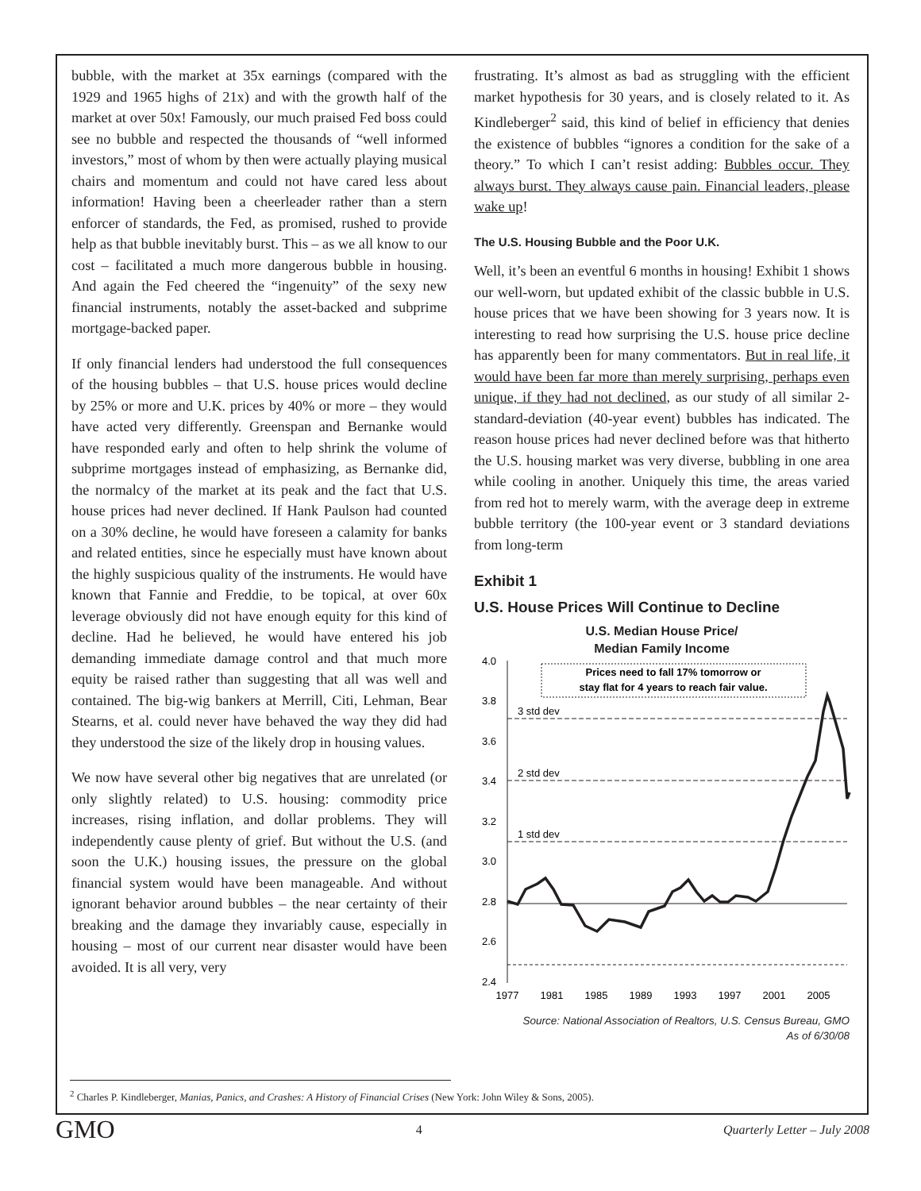bubble, with the market at 35x earnings (compared with the 1929 and 1965 highs of 21x) and with the growth half of the market at over 50x! Famously, our much praised Fed boss could see no bubble and respected the thousands of “well informed investors,” most of whom by then were actually playing musical chairs and momentum and could not have cared less about information! Having been a cheerleader rather than a stern enforcer of standards, the Fed, as promised, rushed to provide help as that bubble inevitably burst. This – as we all know to our cost – facilitated a much more dangerous bubble in housing. And again the Fed cheered the “ingenuity” of the sexy new financial instruments, notably the asset-backed and subprime mortgage-backed paper.
If only financial lenders had understood the full consequences of the housing bubbles – that U.S. house prices would decline by 25% or more and U.K. prices by 40% or more – they would have acted very differently. Greenspan and Bernanke would have responded early and often to help shrink the volume of subprime mortgages instead of emphasizing, as Bernanke did, the normalcy of the market at its peak and the fact that U.S. house prices had never declined. If Hank Paulson had counted on a 30% decline, he would have foreseen a calamity for banks and related entities, since he especially must have known about the highly suspicious quality of the instruments. He would have known that Fannie and Freddie, to be topical, at over 60x leverage obviously did not have enough equity for this kind of decline. Had he believed, he would have entered his job demanding immediate damage control and that much more equity be raised rather than suggesting that all was well and contained. The big-wig bankers at Merrill, Citi, Lehman, Bear Stearns, et al. could never have behaved the way they did had they understood the size of the likely drop in housing values.
We now have several other big negatives that are unrelated (or only slightly related) to U.S. housing: commodity price increases, rising inflation, and dollar problems. They will independently cause plenty of grief. But without the U.S. (and soon the U.K.) housing issues, the pressure on the global financial system would have been manageable. And without ignorant behavior around bubbles – the near certainty of their breaking and the damage they invariably cause, especially in housing – most of our current near disaster would have been avoided. It is all very, very
frustrating. It’s almost as bad as struggling with the efficient market hypothesis for 30 years, and is closely related to it. As Kindleberger<sup>2</sup> said, this kind of belief in efficiency that denies the existence of bubbles “ignores a condition for the sake of a theory.” To which I can’t resist adding: Bubbles occur. They always burst. They always cause pain. Financial leaders, please wake up!
The U.S. Housing Bubble and the Poor U.K.
Well, it’s been an eventful 6 months in housing! Exhibit 1 shows our well-worn, but updated exhibit of the classic bubble in U.S. house prices that we have been showing for 3 years now. It is interesting to read how surprising the U.S. house price decline has apparently been for many commentators. But in real life, it would have been far more than merely surprising, perhaps even unique, if they had not declined, as our study of all similar 2-standard-deviation (40-year event) bubbles has indicated. The reason house prices had never declined before was that hitherto the U.S. housing market was very diverse, bubbling in one area while cooling in another. Uniquely this time, the areas varied from red hot to merely warm, with the average deep in extreme bubble territory (the 100-year event or 3 standard deviations from long-term
Exhibit 1
U.S. House Prices Will Continue to Decline
U.S. Median House Price/
Median Family Income
4.0
3.8
3.6
3.4
3.2
3.0
2.8
2.6
2.4
3 std dev
2 std dev
1 std dev
Prices need to fall 17% tomorrow or
stay flat for 4 years to reach fair value.
1977
1981
1985
1989
1993
1997
2001
2005
Source: National Association of Realtors, U.S. Census Bureau, GMO
As of 6/30/08
<sup>2</sup> Charles P. Kindleberger, Manias, Panics, and Crashes: A History of Financial Crises (New York: John Wiley & Sons, 2005).
GMO 4 Quarterly Letter – July 2008